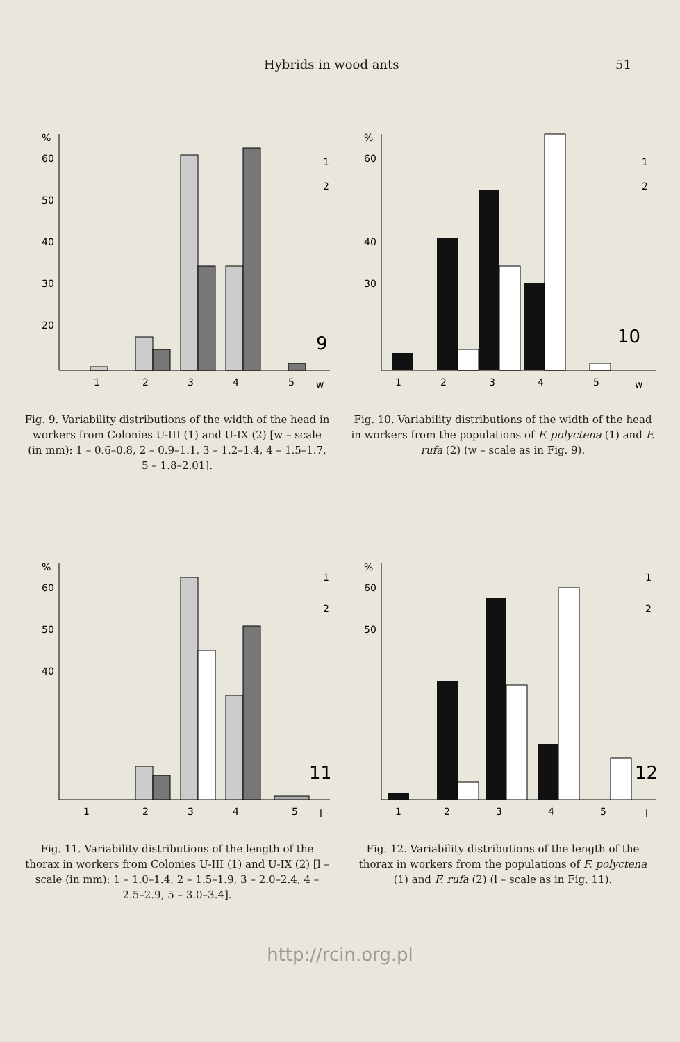Hybrids in wood ants 51
%
60
50
40
30
20
1
2
3
4
5
w
9
1
2
Fig. 9. Variability distributions of the width of the head in workers from Colonies U-III (1) and U-IX (2) [w – scale (in mm): 1 – 0.6–0.8, 2 – 0.9–1.1, 3 – 1.2–1.4, 4 – 1.5–1.7, 5 – 1.8–2.01].
%
60
40
30
1
2
3
4
5
w
10
1
2
Fig. 10. Variability distributions of the width of the head in workers from the populations of F. polyctena (1) and F. rufa (2) (w – scale as in Fig. 9).
%
60
50
40
1
2
3
4
5
l
11
1
2
Fig. 11. Variability distributions of the length of the thorax in workers from Colonies U-III (1) and U-IX (2) [l – scale (in mm): 1 – 1.0–1.4, 2 – 1.5–1.9, 3 – 2.0–2.4, 4 – 2.5–2.9, 5 – 3.0–3.4].
%
60
50
1
2
3
4
5
l
12
1
2
Fig. 12. Variability distributions of the length of the thorax in workers from the populations of F. polyctena (1) and F. rufa (2) (l – scale as in Fig. 11).
http://rcin.org.pl